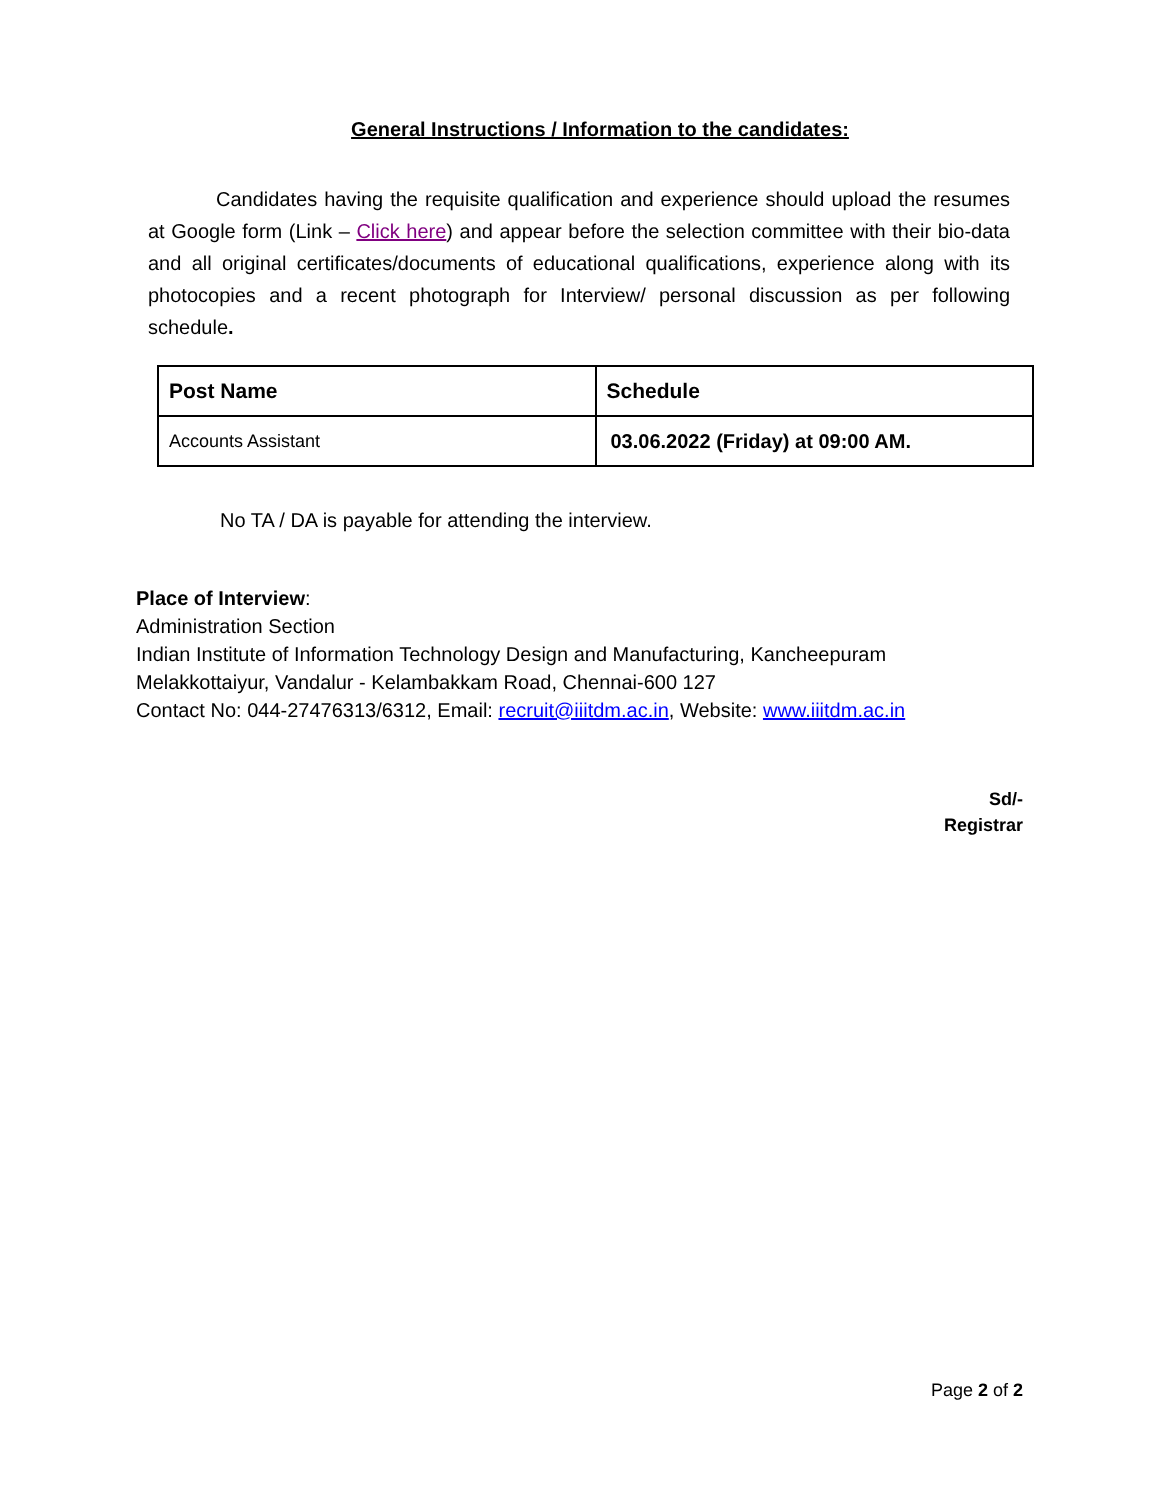General Instructions / Information to the candidates:
Candidates having the requisite qualification and experience should upload the resumes at Google form (Link – Click here) and appear before the selection committee with their bio-data and all original certificates/documents of educational qualifications, experience along with its photocopies and a recent photograph for Interview/ personal discussion as per following schedule.
| Post Name | Schedule |
| Accounts Assistant | 03.06.2022 (Friday) at 09:00 AM. |
No TA / DA is payable for attending the interview.
Place of Interview:
Administration Section
Indian Institute of Information Technology Design and Manufacturing, Kancheepuram
Melakkottaiyur, Vandalur - Kelambakkam Road, Chennai-600 127
Contact No: 044-27476313/6312, Email: recruit@iiitdm.ac.in, Website: www.iiitdm.ac.in
Sd/-
Registrar
Page 2 of 2